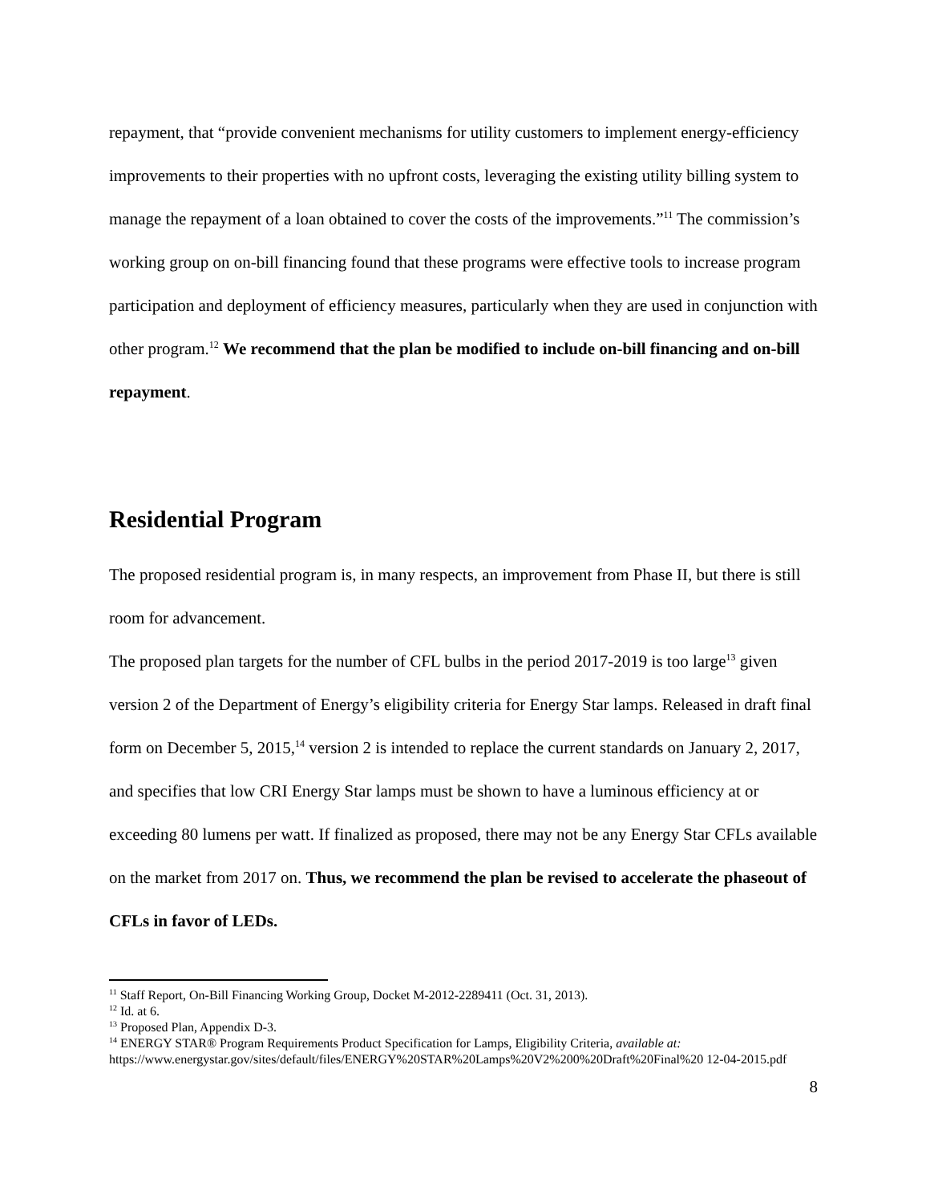repayment, that “provide convenient mechanisms for utility customers to implement energy-efficiency improvements to their properties with no upfront costs, leveraging the existing utility billing system to manage the repayment of a loan obtained to cover the costs of the improvements.”<sup>11</sup> The commission’s working group on on-bill financing found that these programs were effective tools to increase program participation and deployment of efficiency measures, particularly when they are used in conjunction with other program.<sup>12</sup> We recommend that the plan be modified to include on-bill financing and on-bill repayment.
Residential Program
The proposed residential program is, in many respects, an improvement from Phase II, but there is still room for advancement.
The proposed plan targets for the number of CFL bulbs in the period 2017-2019 is too large<sup>13</sup> given version 2 of the Department of Energy’s eligibility criteria for Energy Star lamps. Released in draft final form on December 5, 2015,<sup>14</sup> version 2 is intended to replace the current standards on January 2, 2017, and specifies that low CRI Energy Star lamps must be shown to have a luminous efficiency at or exceeding 80 lumens per watt. If finalized as proposed, there may not be any Energy Star CFLs available on the market from 2017 on. Thus, we recommend the plan be revised to accelerate the phaseout of CFLs in favor of LEDs.
<sup>11</sup> Staff Report, On-Bill Financing Working Group, Docket M-2012-2289411 (Oct. 31, 2013).
<sup>12</sup> Id. at 6.
<sup>13</sup> Proposed Plan, Appendix D-3.
<sup>14</sup> ENERGY STAR® Program Requirements Product Specification for Lamps, Eligibility Criteria, available at: https://www.energystar.gov/sites/default/files/ENERGY%20STAR%20Lamps%20V2%200%20Draft%20Final%20 12-04-2015.pdf
8